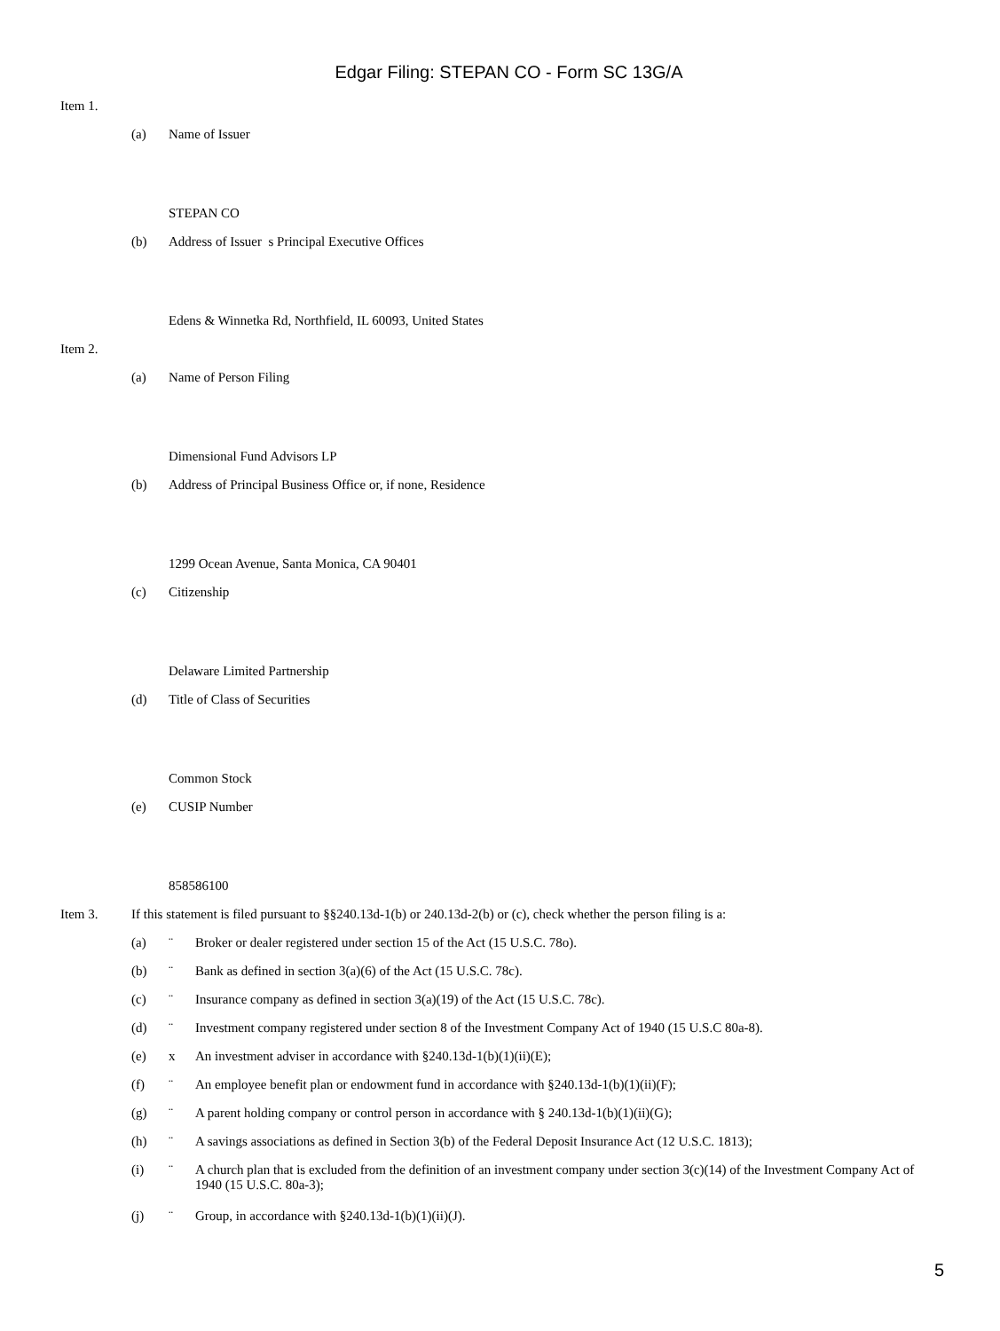Edgar Filing: STEPAN CO - Form SC 13G/A
Item 1.
(a) Name of Issuer
STEPAN CO
(b) Address of Issuer s Principal Executive Offices
Edens & Winnetka Rd, Northfield, IL 60093, United States
Item 2.
(a) Name of Person Filing
Dimensional Fund Advisors LP
(b) Address of Principal Business Office or, if none, Residence
1299 Ocean Avenue, Santa Monica, CA 90401
(c) Citizenship
Delaware Limited Partnership
(d) Title of Class of Securities
Common Stock
(e) CUSIP Number
858586100
Item 3. If this statement is filed pursuant to §§240.13d-1(b) or 240.13d-2(b) or (c), check whether the person filing is a:
(a) ¨ Broker or dealer registered under section 15 of the Act (15 U.S.C. 78o).
(b) ¨ Bank as defined in section 3(a)(6) of the Act (15 U.S.C. 78c).
(c) ¨ Insurance company as defined in section 3(a)(19) of the Act (15 U.S.C. 78c).
(d) ¨ Investment company registered under section 8 of the Investment Company Act of 1940 (15 U.S.C 80a-8).
(e) x An investment adviser in accordance with §240.13d-1(b)(1)(ii)(E);
(f) ¨ An employee benefit plan or endowment fund in accordance with §240.13d-1(b)(1)(ii)(F);
(g) ¨ A parent holding company or control person in accordance with § 240.13d-1(b)(1)(ii)(G);
(h) ¨ A savings associations as defined in Section 3(b) of the Federal Deposit Insurance Act (12 U.S.C. 1813);
(i) ¨ A church plan that is excluded from the definition of an investment company under section 3(c)(14) of the Investment Company Act of 1940 (15 U.S.C. 80a-3);
(j) ¨ Group, in accordance with §240.13d-1(b)(1)(ii)(J).
5